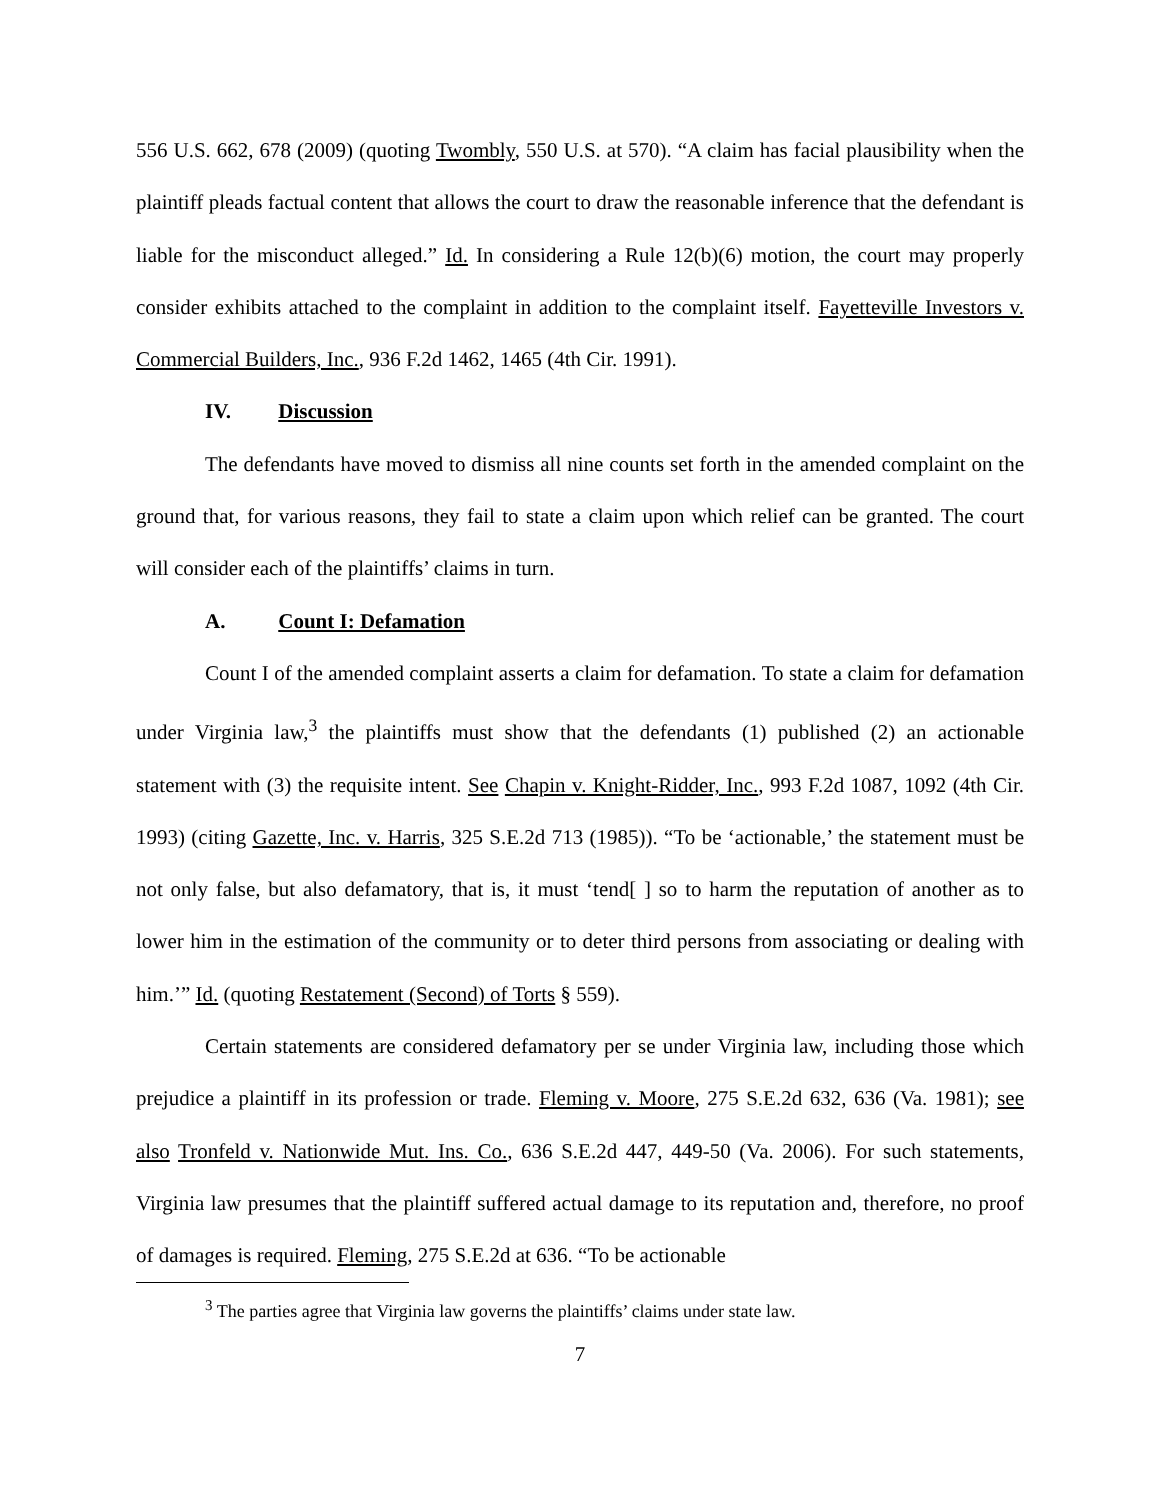556 U.S. 662, 678 (2009) (quoting Twombly, 550 U.S. at 570). “A claim has facial plausibility when the plaintiff pleads factual content that allows the court to draw the reasonable inference that the defendant is liable for the misconduct alleged.” Id. In considering a Rule 12(b)(6) motion, the court may properly consider exhibits attached to the complaint in addition to the complaint itself. Fayetteville Investors v. Commercial Builders, Inc., 936 F.2d 1462, 1465 (4th Cir. 1991).
IV. Discussion
The defendants have moved to dismiss all nine counts set forth in the amended complaint on the ground that, for various reasons, they fail to state a claim upon which relief can be granted. The court will consider each of the plaintiffs’ claims in turn.
A. Count I: Defamation
Count I of the amended complaint asserts a claim for defamation. To state a claim for defamation under Virginia law,<sup>3</sup> the plaintiffs must show that the defendants (1) published (2) an actionable statement with (3) the requisite intent. See Chapin v. Knight-Ridder, Inc., 993 F.2d 1087, 1092 (4th Cir. 1993) (citing Gazette, Inc. v. Harris, 325 S.E.2d 713 (1985)). “To be ‘actionable,’ the statement must be not only false, but also defamatory, that is, it must ‘tend[ ] so to harm the reputation of another as to lower him in the estimation of the community or to deter third persons from associating or dealing with him.’” Id. (quoting Restatement (Second) of Torts § 559).
Certain statements are considered defamatory per se under Virginia law, including those which prejudice a plaintiff in its profession or trade. Fleming v. Moore, 275 S.E.2d 632, 636 (Va. 1981); see also Tronfeld v. Nationwide Mut. Ins. Co., 636 S.E.2d 447, 449-50 (Va. 2006). For such statements, Virginia law presumes that the plaintiff suffered actual damage to its reputation and, therefore, no proof of damages is required. Fleming, 275 S.E.2d at 636. “To be actionable
<sup>3</sup> The parties agree that Virginia law governs the plaintiffs’ claims under state law.
7